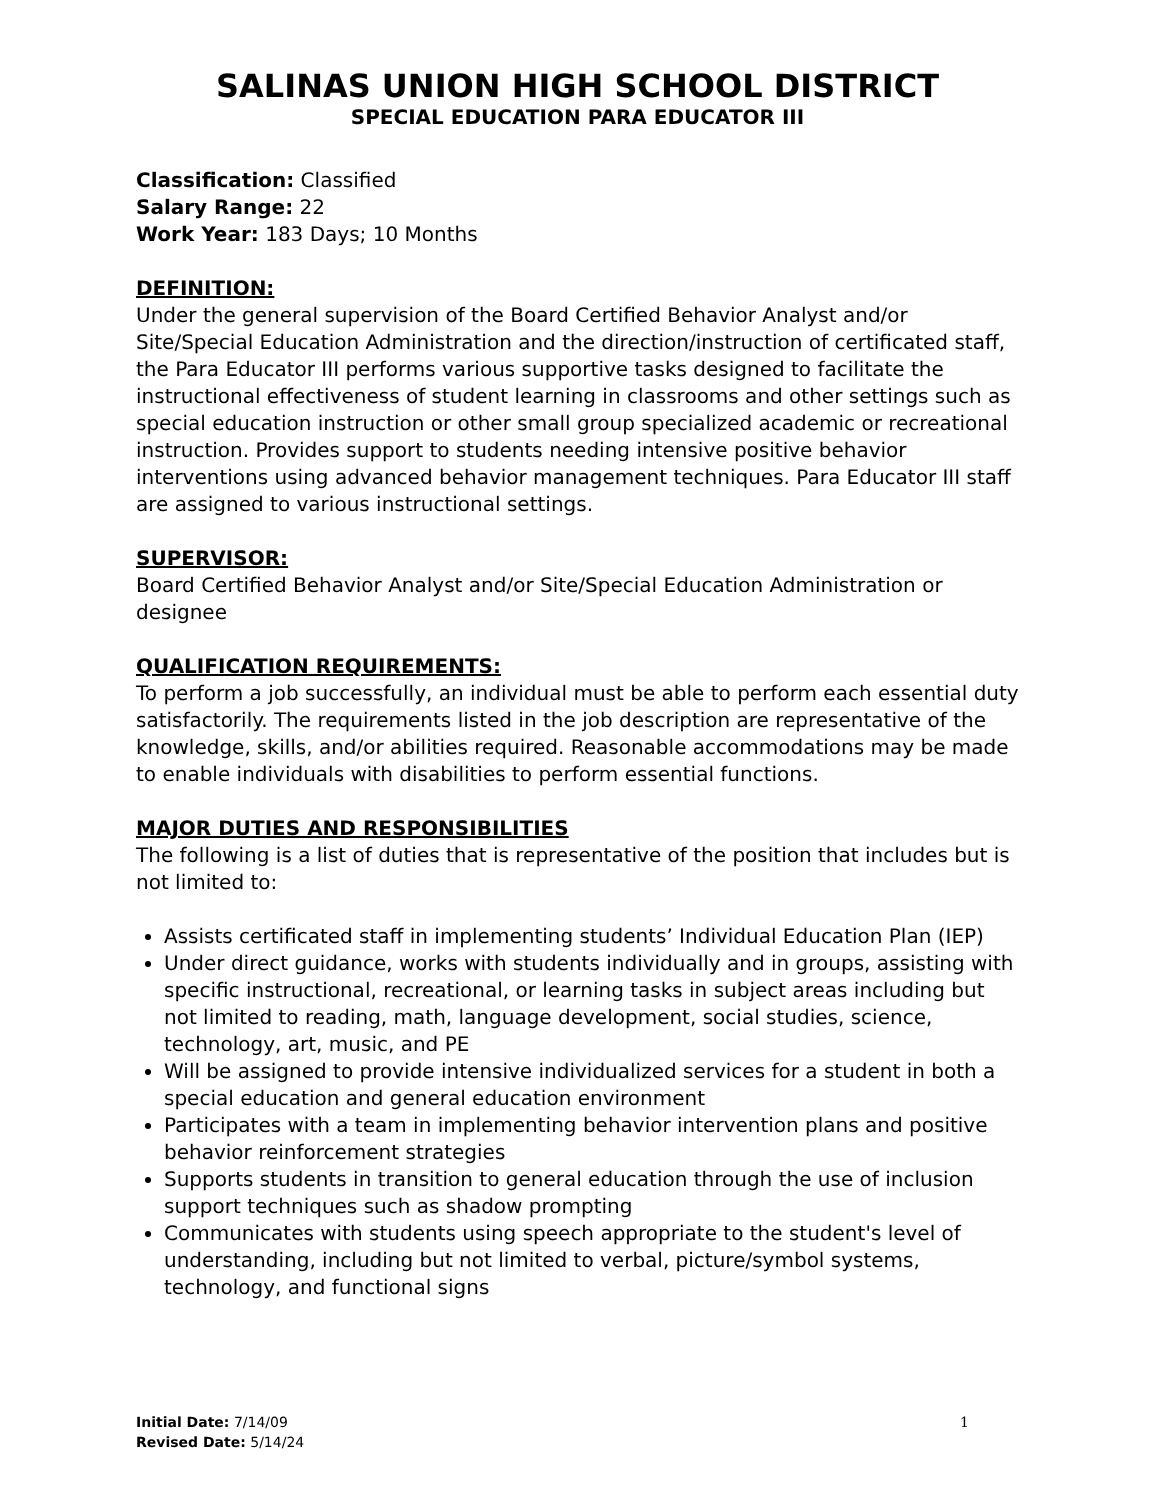SALINAS UNION HIGH SCHOOL DISTRICT
SPECIAL EDUCATION PARA EDUCATOR III
Classification: Classified
Salary Range: 22
Work Year: 183 Days; 10 Months
DEFINITION:
Under the general supervision of the Board Certified Behavior Analyst and/or Site/Special Education Administration and the direction/instruction of certificated staff, the Para Educator III performs various supportive tasks designed to facilitate the instructional effectiveness of student learning in classrooms and other settings such as special education instruction or other small group specialized academic or recreational instruction. Provides support to students needing intensive positive behavior interventions using advanced behavior management techniques. Para Educator III staff are assigned to various instructional settings.
SUPERVISOR:
Board Certified Behavior Analyst and/or Site/Special Education Administration or designee
QUALIFICATION REQUIREMENTS:
To perform a job successfully, an individual must be able to perform each essential duty satisfactorily. The requirements listed in the job description are representative of the knowledge, skills, and/or abilities required. Reasonable accommodations may be made to enable individuals with disabilities to perform essential functions.
MAJOR DUTIES AND RESPONSIBILITIES
The following is a list of duties that is representative of the position that includes but is not limited to:
Assists certificated staff in implementing students’ Individual Education Plan (IEP)
Under direct guidance, works with students individually and in groups, assisting with specific instructional, recreational, or learning tasks in subject areas including but not limited to reading, math, language development, social studies, science, technology, art, music, and PE
Will be assigned to provide intensive individualized services for a student in both a special education and general education environment
Participates with a team in implementing behavior intervention plans and positive behavior reinforcement strategies
Supports students in transition to general education through the use of inclusion support techniques such as shadow prompting
Communicates with students using speech appropriate to the student's level of understanding, including but not limited to verbal, picture/symbol systems, technology, and functional signs
Initial Date: 7/14/09
Revised Date: 5/14/24
1